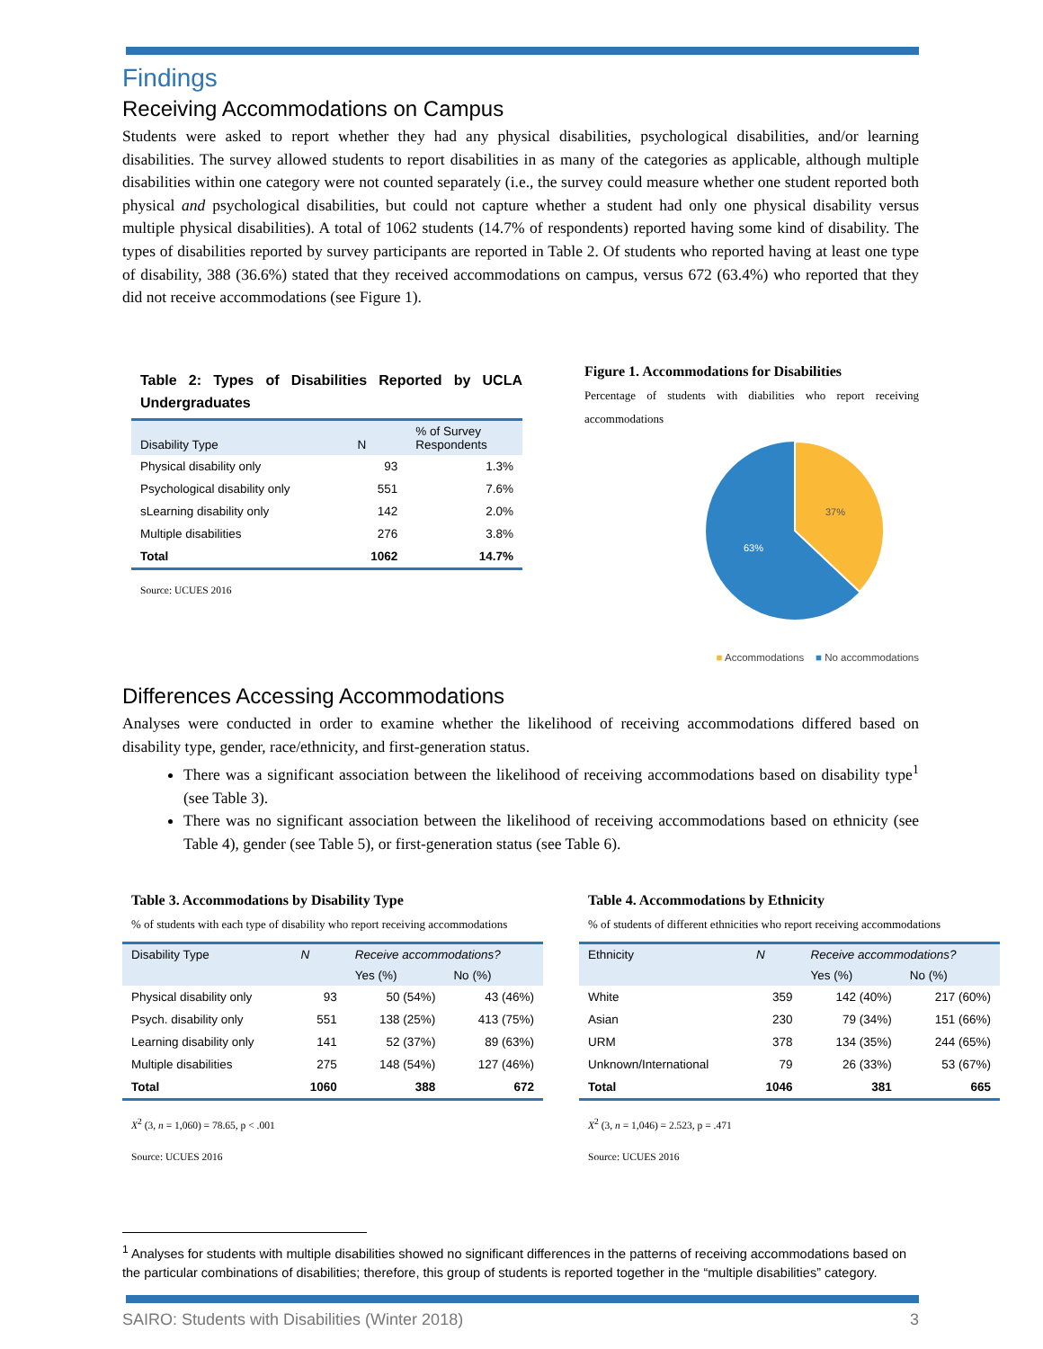Findings
Receiving Accommodations on Campus
Students were asked to report whether they had any physical disabilities, psychological disabilities, and/or learning disabilities. The survey allowed students to report disabilities in as many of the categories as applicable, although multiple disabilities within one category were not counted separately (i.e., the survey could measure whether one student reported both physical and psychological disabilities, but could not capture whether a student had only one physical disability versus multiple physical disabilities). A total of 1062 students (14.7% of respondents) reported having some kind of disability. The types of disabilities reported by survey participants are reported in Table 2. Of students who reported having at least one type of disability, 388 (36.6%) stated that they received accommodations on campus, versus 672 (63.4%) who reported that they did not receive accommodations (see Figure 1).
Table 2: Types of Disabilities Reported by UCLA Undergraduates
| Disability Type | N | % of Survey Respondents |
| --- | --- | --- |
| Physical disability only | 93 | 1.3% |
| Psychological disability only | 551 | 7.6% |
| sLearning disability only | 142 | 2.0% |
| Multiple disabilities | 276 | 3.8% |
| Total | 1062 | 14.7% |
Source: UCUES 2016
Figure 1. Accommodations for Disabilities
Percentage of students with diabilities who report receiving accommodations
37%
63%
■ Accommodations ■ No accommodations
Differences Accessing Accommodations
Analyses were conducted in order to examine whether the likelihood of receiving accommodations differed based on disability type, gender, race/ethnicity, and first-generation status.
There was a significant association between the likelihood of receiving accommodations based on disability type<sup>1</sup> (see Table 3).
There was no significant association between the likelihood of receiving accommodations based on ethnicity (see Table 4), gender (see Table 5), or first-generation status (see Table 6).
Table 3. Accommodations by Disability Type
% of students with each type of disability who report receiving accommodations
| Disability Type | N | Receive accommodations? | |
| --- | --- | --- | --- |
| | | Yes (%) | No (%) |
| Physical disability only | 93 | 50 (54%) | 43 (46%) |
| Psych. disability only | 551 | 138 (25%) | 413 (75%) |
| Learning disability only | 141 | 52 (37%) | 89 (63%) |
| Multiple disabilities | 275 | 148 (54%) | 127 (46%) |
| Total | 1060 | 388 | 672 |
X<sup>2</sup> (3, n = 1,060) = 78.65, p < .001
Source: UCUES 2016
Table 4. Accommodations by Ethnicity
% of students of different ethnicities who report receiving accommodations
| Ethnicity | N | Receive accommodations? | |
| --- | --- | --- | --- |
| | | Yes (%) | No (%) |
| White | 359 | 142 (40%) | 217 (60%) |
| Asian | 230 | 79 (34%) | 151 (66%) |
| URM | 378 | 134 (35%) | 244 (65%) |
| Unknown/International | 79 | 26 (33%) | 53 (67%) |
| Total | 1046 | 381 | 665 |
X<sup>2</sup> (3, n = 1,046) = 2.523, p = .471
Source: UCUES 2016
<sup>1</sup> Analyses for students with multiple disabilities showed no significant differences in the patterns of receiving accommodations based on the particular combinations of disabilities; therefore, this group of students is reported together in the “multiple disabilities” category.
SAIRO: Students with Disabilities (Winter 2018) 3